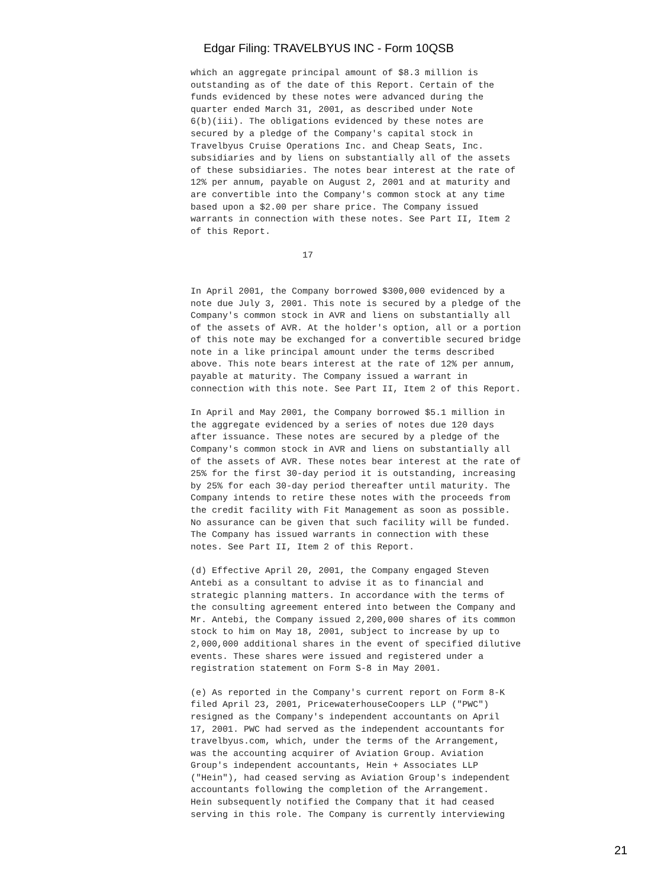Edgar Filing: TRAVELBYUS INC - Form 10QSB
which an aggregate principal amount of $8.3 million is
outstanding as of the date of this Report. Certain of the
funds evidenced by these notes were advanced during the
quarter ended March 31, 2001, as described under Note
6(b)(iii). The obligations evidenced by these notes are
secured by a pledge of the Company's capital stock in
Travelbyus Cruise Operations Inc. and Cheap Seats, Inc.
subsidiaries and by liens on substantially all of the assets
of these subsidiaries. The notes bear interest at the rate of
12% per annum, payable on August 2, 2001 and at maturity and
are convertible into the Company's common stock at any time
based upon a $2.00 per share price. The Company issued
warrants in connection with these notes. See Part II, Item 2
of this Report.
                     17
In April 2001, the Company borrowed $300,000 evidenced by a
note due July 3, 2001. This note is secured by a pledge of the
Company's common stock in AVR and liens on substantially all
of the assets of AVR. At the holder's option, all or a portion
of this note may be exchanged for a convertible secured bridge
note in a like principal amount under the terms described
above. This note bears interest at the rate of 12% per annum,
payable at maturity. The Company issued a warrant in
connection with this note. See Part II, Item 2 of this Report.
In April and May 2001, the Company borrowed $5.1 million in
the aggregate evidenced by a series of notes due 120 days
after issuance. These notes are secured by a pledge of the
Company's common stock in AVR and liens on substantially all
of the assets of AVR. These notes bear interest at the rate of
25% for the first 30-day period it is outstanding, increasing
by 25% for each 30-day period thereafter until maturity. The
Company intends to retire these notes with the proceeds from
the credit facility with Fit Management as soon as possible.
No assurance can be given that such facility will be funded.
The Company has issued warrants in connection with these
notes. See Part II, Item 2 of this Report.
(d) Effective April 20, 2001, the Company engaged Steven
Antebi as a consultant to advise it as to financial and
strategic planning matters. In accordance with the terms of
the consulting agreement entered into between the Company and
Mr. Antebi, the Company issued 2,200,000 shares of its common
stock to him on May 18, 2001, subject to increase by up to
2,000,000 additional shares in the event of specified dilutive
events. These shares were issued and registered under a
registration statement on Form S-8 in May 2001.
(e) As reported in the Company's current report on Form 8-K
filed April 23, 2001, PricewaterhouseCoopers LLP ("PWC")
resigned as the Company's independent accountants on April
17, 2001. PWC had served as the independent accountants for
travelbyus.com, which, under the terms of the Arrangement,
was the accounting acquirer of Aviation Group. Aviation
Group's independent accountants, Hein + Associates LLP
("Hein"), had ceased serving as Aviation Group's independent
accountants following the completion of the Arrangement.
Hein subsequently notified the Company that it had ceased
serving in this role. The Company is currently interviewing
21